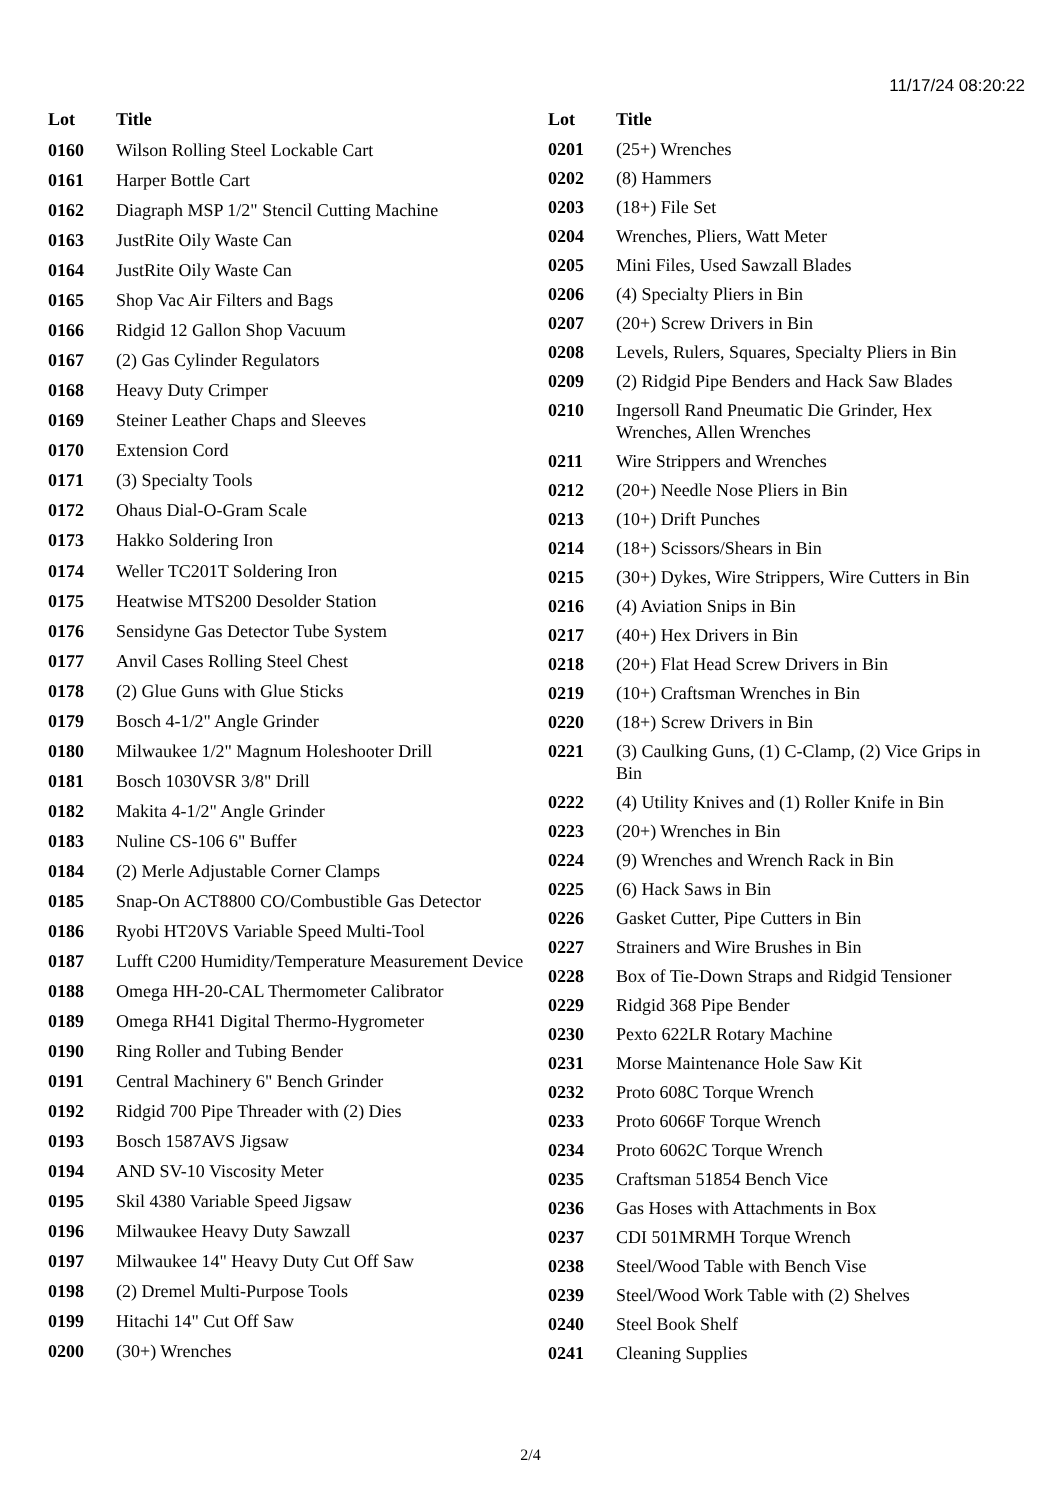11/17/24 08:20:22
| Lot | Title |
| --- | --- |
| 0160 | Wilson Rolling Steel Lockable Cart |
| 0161 | Harper Bottle Cart |
| 0162 | Diagraph MSP 1/2" Stencil Cutting Machine |
| 0163 | JustRite Oily Waste Can |
| 0164 | JustRite Oily Waste Can |
| 0165 | Shop Vac Air Filters and Bags |
| 0166 | Ridgid 12 Gallon Shop Vacuum |
| 0167 | (2) Gas Cylinder Regulators |
| 0168 | Heavy Duty Crimper |
| 0169 | Steiner Leather Chaps and Sleeves |
| 0170 | Extension Cord |
| 0171 | (3) Specialty Tools |
| 0172 | Ohaus Dial-O-Gram Scale |
| 0173 | Hakko Soldering Iron |
| 0174 | Weller TC201T Soldering Iron |
| 0175 | Heatwise MTS200 Desolder Station |
| 0176 | Sensidyne Gas Detector Tube System |
| 0177 | Anvil Cases Rolling Steel Chest |
| 0178 | (2) Glue Guns with Glue Sticks |
| 0179 | Bosch 4-1/2" Angle Grinder |
| 0180 | Milwaukee 1/2" Magnum Holeshooter Drill |
| 0181 | Bosch 1030VSR 3/8" Drill |
| 0182 | Makita 4-1/2" Angle Grinder |
| 0183 | Nuline CS-106 6" Buffer |
| 0184 | (2) Merle Adjustable Corner Clamps |
| 0185 | Snap-On ACT8800 CO/Combustible Gas Detector |
| 0186 | Ryobi HT20VS Variable Speed Multi-Tool |
| 0187 | Lufft C200 Humidity/Temperature Measurement Device |
| 0188 | Omega HH-20-CAL Thermometer Calibrator |
| 0189 | Omega RH41 Digital Thermo-Hygrometer |
| 0190 | Ring Roller and Tubing Bender |
| 0191 | Central Machinery 6" Bench Grinder |
| 0192 | Ridgid 700 Pipe Threader with (2) Dies |
| 0193 | Bosch 1587AVS Jigsaw |
| 0194 | AND SV-10 Viscosity Meter |
| 0195 | Skil 4380 Variable Speed Jigsaw |
| 0196 | Milwaukee Heavy Duty Sawzall |
| 0197 | Milwaukee 14" Heavy Duty Cut Off Saw |
| 0198 | (2) Dremel Multi-Purpose Tools |
| 0199 | Hitachi 14" Cut Off Saw |
| 0200 | (30+) Wrenches |
| Lot | Title |
| --- | --- |
| 0201 | (25+) Wrenches |
| 0202 | (8) Hammers |
| 0203 | (18+) File Set |
| 0204 | Wrenches, Pliers, Watt Meter |
| 0205 | Mini Files, Used Sawzall Blades |
| 0206 | (4) Specialty Pliers in Bin |
| 0207 | (20+) Screw Drivers in Bin |
| 0208 | Levels, Rulers, Squares, Specialty Pliers in Bin |
| 0209 | (2) Ridgid Pipe Benders and Hack Saw Blades |
| 0210 | Ingersoll Rand Pneumatic Die Grinder, Hex Wrenches, Allen Wrenches |
| 0211 | Wire Strippers and Wrenches |
| 0212 | (20+) Needle Nose Pliers in Bin |
| 0213 | (10+) Drift Punches |
| 0214 | (18+) Scissors/Shears in Bin |
| 0215 | (30+) Dykes, Wire Strippers, Wire Cutters in Bin |
| 0216 | (4) Aviation Snips in Bin |
| 0217 | (40+) Hex Drivers in Bin |
| 0218 | (20+) Flat Head Screw Drivers in Bin |
| 0219 | (10+) Craftsman Wrenches in Bin |
| 0220 | (18+) Screw Drivers in Bin |
| 0221 | (3) Caulking Guns, (1) C-Clamp, (2) Vice Grips in Bin |
| 0222 | (4) Utility Knives and (1) Roller Knife in Bin |
| 0223 | (20+) Wrenches in Bin |
| 0224 | (9) Wrenches and Wrench Rack in Bin |
| 0225 | (6) Hack Saws in Bin |
| 0226 | Gasket Cutter, Pipe Cutters in Bin |
| 0227 | Strainers and Wire Brushes in Bin |
| 0228 | Box of Tie-Down Straps and Ridgid Tensioner |
| 0229 | Ridgid 368 Pipe Bender |
| 0230 | Pexto 622LR Rotary Machine |
| 0231 | Morse Maintenance Hole Saw Kit |
| 0232 | Proto 608C Torque Wrench |
| 0233 | Proto 6066F Torque Wrench |
| 0234 | Proto 6062C Torque Wrench |
| 0235 | Craftsman 51854 Bench Vice |
| 0236 | Gas Hoses with Attachments in Box |
| 0237 | CDI 501MRMH Torque Wrench |
| 0238 | Steel/Wood Table with Bench Vise |
| 0239 | Steel/Wood Work Table with (2) Shelves |
| 0240 | Steel Book Shelf |
| 0241 | Cleaning Supplies |
2/4